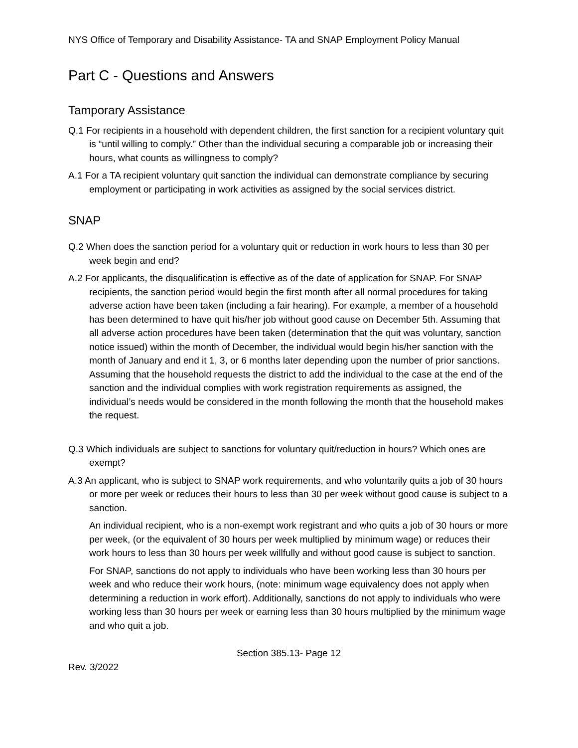NYS Office of Temporary and Disability Assistance- TA and SNAP Employment Policy Manual
Part C - Questions and Answers
Tamporary Assistance
Q.1 For recipients in a household with dependent children, the first sanction for a recipient voluntary quit is “until willing to comply.” Other than the individual securing a comparable job or increasing their hours, what counts as willingness to comply?
A.1 For a TA recipient voluntary quit sanction the individual can demonstrate compliance by securing employment or participating in work activities as assigned by the social services district.
SNAP
Q.2 When does the sanction period for a voluntary quit or reduction in work hours to less than 30 per week begin and end?
A.2 For applicants, the disqualification is effective as of the date of application for SNAP. For SNAP recipients, the sanction period would begin the first month after all normal procedures for taking adverse action have been taken (including a fair hearing). For example, a member of a household has been determined to have quit his/her job without good cause on December 5th. Assuming that all adverse action procedures have been taken (determination that the quit was voluntary, sanction notice issued) within the month of December, the individual would begin his/her sanction with the month of January and end it 1, 3, or 6 months later depending upon the number of prior sanctions. Assuming that the household requests the district to add the individual to the case at the end of the sanction and the individual complies with work registration requirements as assigned, the individual’s needs would be considered in the month following the month that the household makes the request.
Q.3 Which individuals are subject to sanctions for voluntary quit/reduction in hours? Which ones are exempt?
A.3 An applicant, who is subject to SNAP work requirements, and who voluntarily quits a job of 30 hours or more per week or reduces their hours to less than 30 per week without good cause is subject to a sanction.
An individual recipient, who is a non-exempt work registrant and who quits a job of 30 hours or more per week, (or the equivalent of 30 hours per week multiplied by minimum wage) or reduces their work hours to less than 30 hours per week willfully and without good cause is subject to sanction.
For SNAP, sanctions do not apply to individuals who have been working less than 30 hours per week and who reduce their work hours, (note: minimum wage equivalency does not apply when determining a reduction in work effort). Additionally, sanctions do not apply to individuals who were working less than 30 hours per week or earning less than 30 hours multiplied by the minimum wage and who quit a job.
Section 385.13- Page 12
Rev. 3/2022